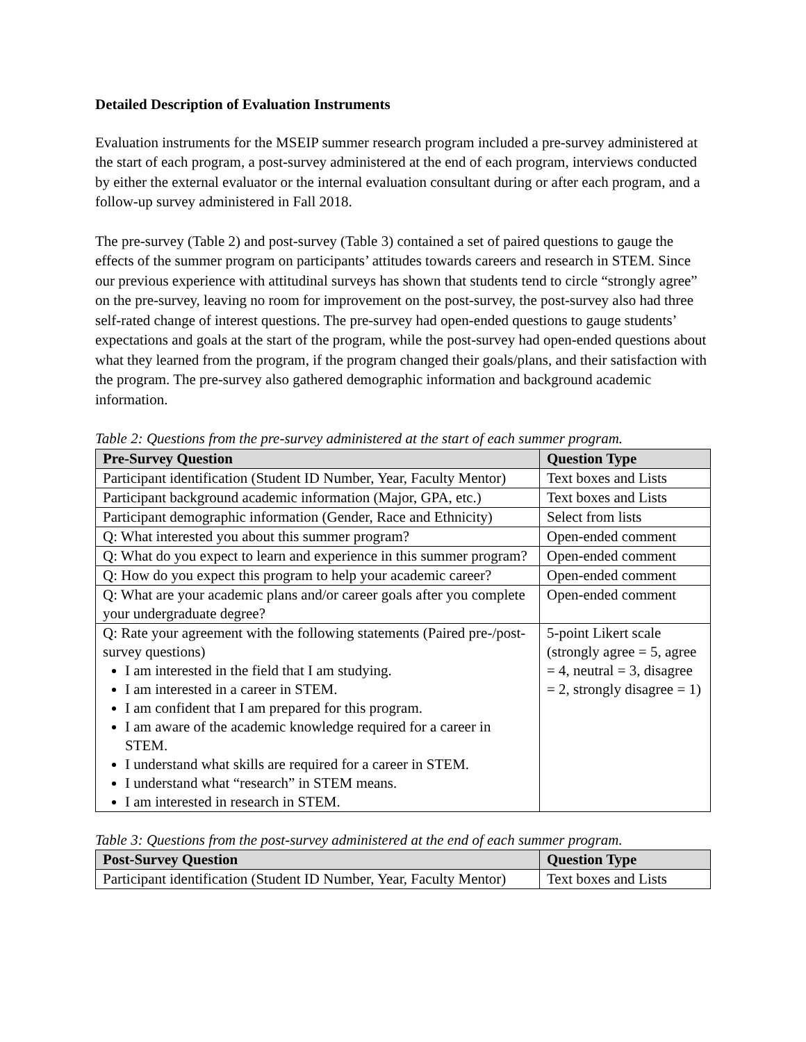Detailed Description of Evaluation Instruments
Evaluation instruments for the MSEIP summer research program included a pre-survey administered at the start of each program, a post-survey administered at the end of each program, interviews conducted by either the external evaluator or the internal evaluation consultant during or after each program, and a follow-up survey administered in Fall 2018.
The pre-survey (Table 2) and post-survey (Table 3) contained a set of paired questions to gauge the effects of the summer program on participants’ attitudes towards careers and research in STEM. Since our previous experience with attitudinal surveys has shown that students tend to circle “strongly agree” on the pre-survey, leaving no room for improvement on the post-survey, the post-survey also had three self-rated change of interest questions. The pre-survey had open-ended questions to gauge students’ expectations and goals at the start of the program, while the post-survey had open-ended questions about what they learned from the program, if the program changed their goals/plans, and their satisfaction with the program. The pre-survey also gathered demographic information and background academic information.
Table 2: Questions from the pre-survey administered at the start of each summer program.
| Pre-Survey Question | Question Type |
| --- | --- |
| Participant identification (Student ID Number, Year, Faculty Mentor) | Text boxes and Lists |
| Participant background academic information (Major, GPA, etc.) | Text boxes and Lists |
| Participant demographic information (Gender, Race and Ethnicity) | Select from lists |
| Q: What interested you about this summer program? | Open-ended comment |
| Q: What do you expect to learn and experience in this summer program? | Open-ended comment |
| Q: How do you expect this program to help your academic career? | Open-ended comment |
| Q: What are your academic plans and/or career goals after you complete your undergraduate degree? | Open-ended comment |
| Q: Rate your agreement with the following statements (Paired pre-/post-survey questions) I am interested in the field that I am studying. I am interested in a career in STEM. I am confident that I am prepared for this program. I am aware of the academic knowledge required for a career in STEM. I understand what skills are required for a career in STEM. I understand what “research” in STEM means. I am interested in research in STEM. | 5-point Likert scale (strongly agree = 5, agree = 4, neutral = 3, disagree = 2, strongly disagree = 1) |
Table 3: Questions from the post-survey administered at the end of each summer program.
| Post-Survey Question | Question Type |
| --- | --- |
| Participant identification (Student ID Number, Year, Faculty Mentor) | Text boxes and Lists |